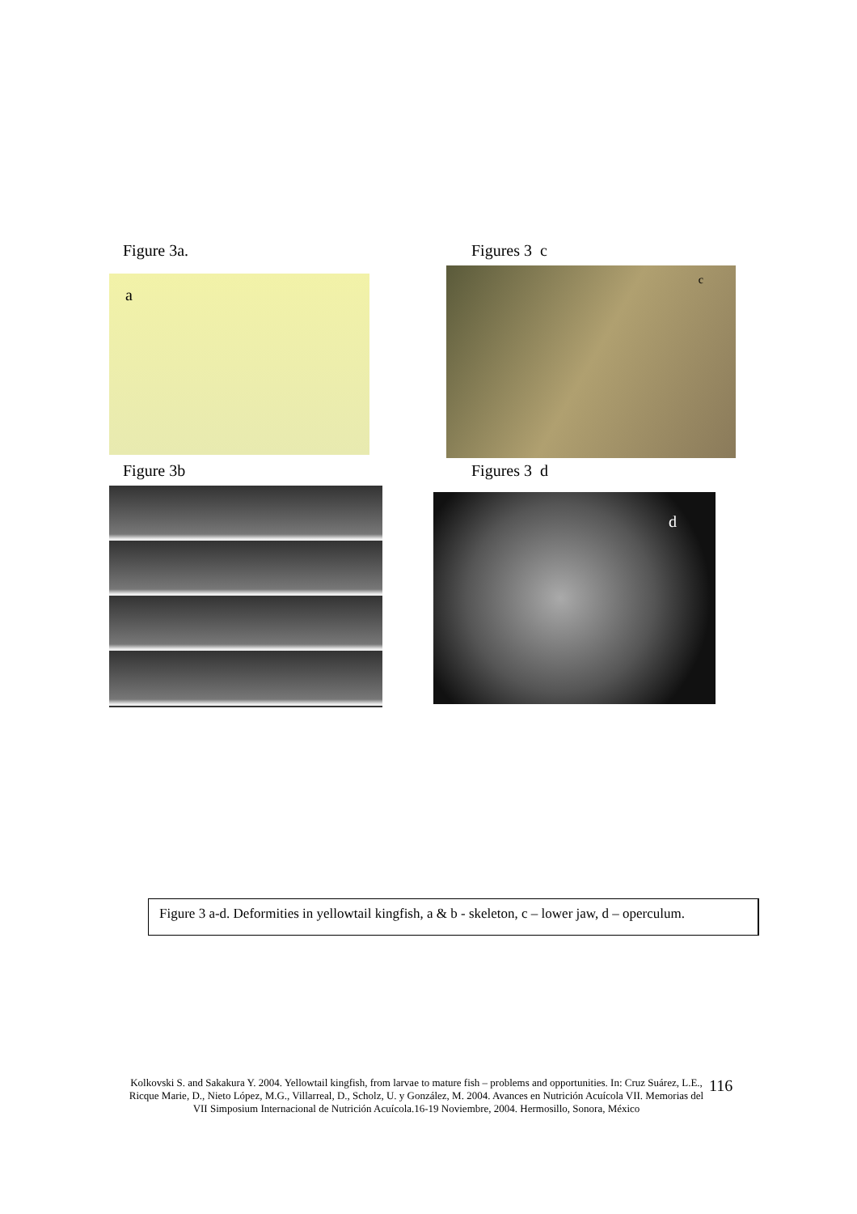Figure 3a.
a
Figures 3 c
c
Figure 3b
Figures 3 d
d
Figure 3 a-d. Deformities in yellowtail kingfish, a & b - skeleton, c – lower jaw, d – operculum.
Kolkovski S. and Sakakura Y. 2004. Yellowtail kingfish, from larvae to mature fish – problems and opportunities. In: Cruz Suárez, L.E., Ricque Marie, D., Nieto López, M.G., Villarreal, D., Scholz, U. y González, M. 2004. Avances en Nutrición Acuícola VII. Memorias del VII Simposium Internacional de Nutrición Acuícola.16-19 Noviembre, 2004. Hermosillo, Sonora, México
116